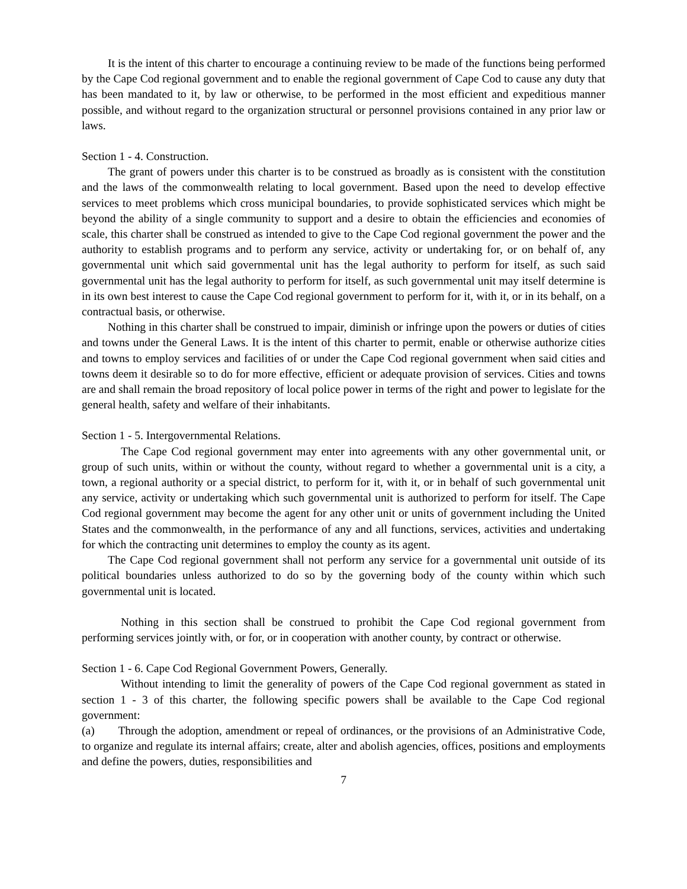It is the intent of this charter to encourage a continuing review to be made of the functions being performed by the Cape Cod regional government and to enable the regional government of Cape Cod to cause any duty that has been mandated to it, by law or otherwise, to be performed in the most efficient and expeditious manner possible, and without regard to the organization structural or personnel provisions contained in any prior law or laws.
Section 1 - 4. Construction.
The grant of powers under this charter is to be construed as broadly as is consistent with the constitution and the laws of the commonwealth relating to local government. Based upon the need to develop effective services to meet problems which cross municipal boundaries, to provide sophisticated services which might be beyond the ability of a single community to support and a desire to obtain the efficiencies and economies of scale, this charter shall be construed as intended to give to the Cape Cod regional government the power and the authority to establish programs and to perform any service, activity or undertaking for, or on behalf of, any governmental unit which said governmental unit has the legal authority to perform for itself, as such said governmental unit has the legal authority to perform for itself, as such governmental unit may itself determine is in its own best interest to cause the Cape Cod regional government to perform for it, with it, or in its behalf, on a contractual basis, or otherwise.
Nothing in this charter shall be construed to impair, diminish or infringe upon the powers or duties of cities and towns under the General Laws. It is the intent of this charter to permit, enable or otherwise authorize cities and towns to employ services and facilities of or under the Cape Cod regional government when said cities and towns deem it desirable so to do for more effective, efficient or adequate provision of services. Cities and towns are and shall remain the broad repository of local police power in terms of the right and power to legislate for the general health, safety and welfare of their inhabitants.
Section 1 - 5. Intergovernmental Relations.
The Cape Cod regional government may enter into agreements with any other governmental unit, or group of such units, within or without the county, without regard to whether a governmental unit is a city, a town, a regional authority or a special district, to perform for it, with it, or in behalf of such governmental unit any service, activity or undertaking which such governmental unit is authorized to perform for itself. The Cape Cod regional government may become the agent for any other unit or units of government including the United States and the commonwealth, in the performance of any and all functions, services, activities and undertaking for which the contracting unit determines to employ the county as its agent.
The Cape Cod regional government shall not perform any service for a governmental unit outside of its political boundaries unless authorized to do so by the governing body of the county within which such governmental unit is located.
Nothing in this section shall be construed to prohibit the Cape Cod regional government from performing services jointly with, or for, or in cooperation with another county, by contract or otherwise.
Section 1 - 6. Cape Cod Regional Government Powers, Generally.
Without intending to limit the generality of powers of the Cape Cod regional government as stated in section 1 - 3 of this charter, the following specific powers shall be available to the Cape Cod regional government:
(a) Through the adoption, amendment or repeal of ordinances, or the provisions of an Administrative Code, to organize and regulate its internal affairs; create, alter and abolish agencies, offices, positions and employments and define the powers, duties, responsibilities and
7